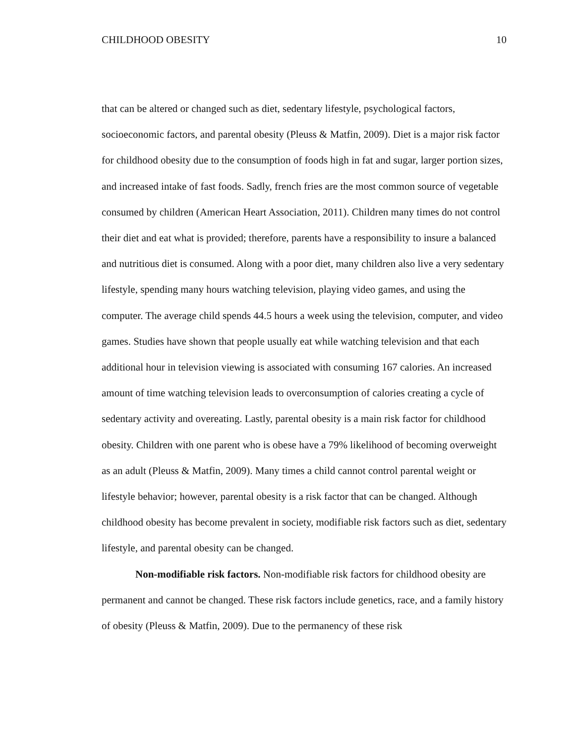CHILDHOOD OBESITY 10
that can be altered or changed such as diet, sedentary lifestyle, psychological factors, socioeconomic factors, and parental obesity (Pleuss & Matfin, 2009). Diet is a major risk factor for childhood obesity due to the consumption of foods high in fat and sugar, larger portion sizes, and increased intake of fast foods. Sadly, french fries are the most common source of vegetable consumed by children (American Heart Association, 2011). Children many times do not control their diet and eat what is provided; therefore, parents have a responsibility to insure a balanced and nutritious diet is consumed. Along with a poor diet, many children also live a very sedentary lifestyle, spending many hours watching television, playing video games, and using the computer. The average child spends 44.5 hours a week using the television, computer, and video games. Studies have shown that people usually eat while watching television and that each additional hour in television viewing is associated with consuming 167 calories. An increased amount of time watching television leads to overconsumption of calories creating a cycle of sedentary activity and overeating. Lastly, parental obesity is a main risk factor for childhood obesity. Children with one parent who is obese have a 79% likelihood of becoming overweight as an adult (Pleuss & Matfin, 2009). Many times a child cannot control parental weight or lifestyle behavior; however, parental obesity is a risk factor that can be changed. Although childhood obesity has become prevalent in society, modifiable risk factors such as diet, sedentary lifestyle, and parental obesity can be changed.
Non-modifiable risk factors. Non-modifiable risk factors for childhood obesity are permanent and cannot be changed. These risk factors include genetics, race, and a family history of obesity (Pleuss & Matfin, 2009). Due to the permanency of these risk